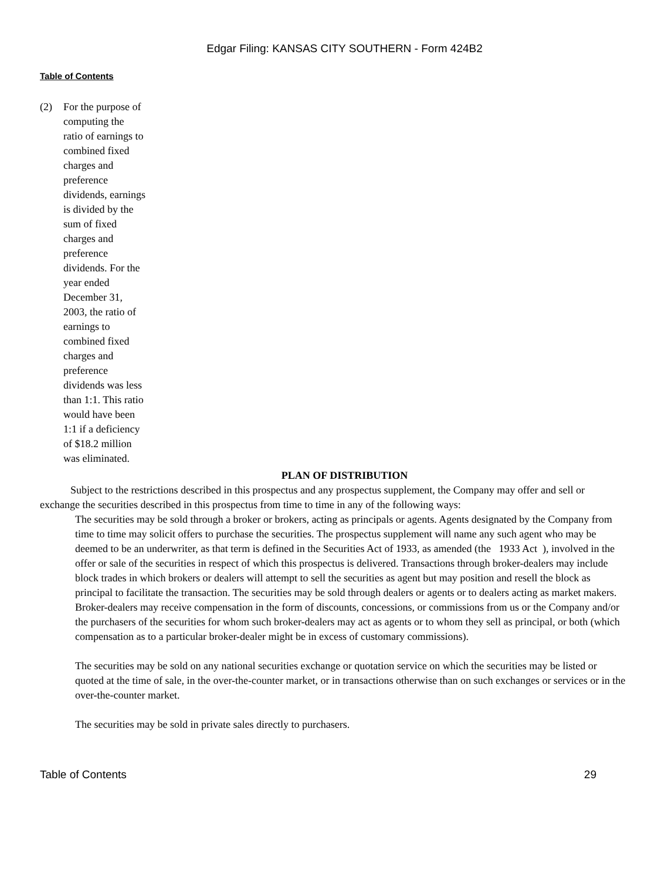Edgar Filing: KANSAS CITY SOUTHERN - Form 424B2
Table of Contents
(2) For the purpose of computing the ratio of earnings to combined fixed charges and preference dividends, earnings is divided by the sum of fixed charges and preference dividends. For the year ended December 31, 2003, the ratio of earnings to combined fixed charges and preference dividends was less than 1:1. This ratio would have been 1:1 if a deficiency of $18.2 million was eliminated.
PLAN OF DISTRIBUTION
Subject to the restrictions described in this prospectus and any prospectus supplement, the Company may offer and sell or exchange the securities described in this prospectus from time to time in any of the following ways:
The securities may be sold through a broker or brokers, acting as principals or agents. Agents designated by the Company from time to time may solicit offers to purchase the securities. The prospectus supplement will name any such agent who may be deemed to be an underwriter, as that term is defined in the Securities Act of 1933, as amended (the 1933 Act ), involved in the offer or sale of the securities in respect of which this prospectus is delivered. Transactions through broker-dealers may include block trades in which brokers or dealers will attempt to sell the securities as agent but may position and resell the block as principal to facilitate the transaction. The securities may be sold through dealers or agents or to dealers acting as market makers. Broker-dealers may receive compensation in the form of discounts, concessions, or commissions from us or the Company and/or the purchasers of the securities for whom such broker-dealers may act as agents or to whom they sell as principal, or both (which compensation as to a particular broker-dealer might be in excess of customary commissions).
The securities may be sold on any national securities exchange or quotation service on which the securities may be listed or quoted at the time of sale, in the over-the-counter market, or in transactions otherwise than on such exchanges or services or in the over-the-counter market.
The securities may be sold in private sales directly to purchasers.
Table of Contents 29